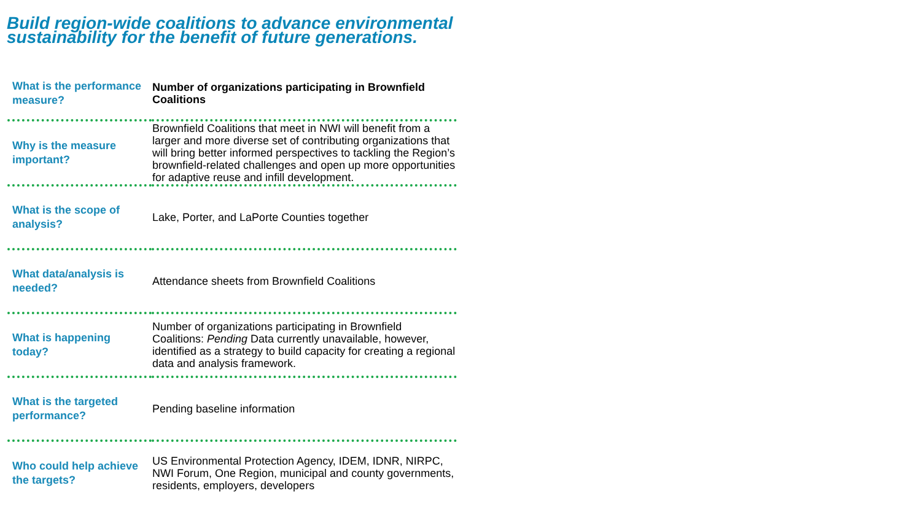Build region-wide coalitions to advance environmental sustainability for the benefit of future generations.
| What is the performance measure? | Number of organizations participating in Brownfield Coalitions |
| Why is the measure important? | Brownfield Coalitions that meet in NWI will benefit from a larger and more diverse set of contributing organizations that will bring better informed perspectives to tackling the Region’s brownfield-related challenges and open up more opportunities for adaptive reuse and infill development. |
| What is the scope of analysis? | Lake, Porter, and LaPorte Counties together |
| What data/analysis is needed? | Attendance sheets from Brownfield Coalitions |
| What is happening today? | Number of organizations participating in Brownfield Coalitions: Pending Data currently unavailable, however, identified as a strategy to build capacity for creating a regional data and analysis framework. |
| What is the targeted performance? | Pending baseline information |
| Who could help achieve the targets? | US Environmental Protection Agency, IDEM, IDNR, NIRPC, NWI Forum, One Region, municipal and county governments, residents, employers, developers |